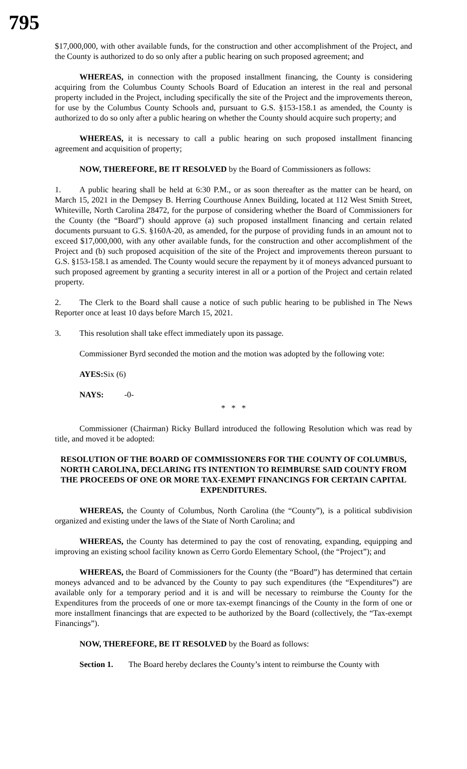795
$17,000,000, with other available funds, for the construction and other accomplishment of the Project, and the County is authorized to do so only after a public hearing on such proposed agreement; and
WHEREAS, in connection with the proposed installment financing, the County is considering acquiring from the Columbus County Schools Board of Education an interest in the real and personal property included in the Project, including specifically the site of the Project and the improvements thereon, for use by the Columbus County Schools and, pursuant to G.S. §153-158.1 as amended, the County is authorized to do so only after a public hearing on whether the County should acquire such property; and
WHEREAS, it is necessary to call a public hearing on such proposed installment financing agreement and acquisition of property;
NOW, THEREFORE, BE IT RESOLVED by the Board of Commissioners as follows:
1. A public hearing shall be held at 6:30 P.M., or as soon thereafter as the matter can be heard, on March 15, 2021 in the Dempsey B. Herring Courthouse Annex Building, located at 112 West Smith Street, Whiteville, North Carolina 28472, for the purpose of considering whether the Board of Commissioners for the County (the “Board”) should approve (a) such proposed installment financing and certain related documents pursuant to G.S. §160A-20, as amended, for the purpose of providing funds in an amount not to exceed $17,000,000, with any other available funds, for the construction and other accomplishment of the Project and (b) such proposed acquisition of the site of the Project and improvements thereon pursuant to G.S. §153-158.1 as amended. The County would secure the repayment by it of moneys advanced pursuant to such proposed agreement by granting a security interest in all or a portion of the Project and certain related property.
2. The Clerk to the Board shall cause a notice of such public hearing to be published in The News Reporter once at least 10 days before March 15, 2021.
3. This resolution shall take effect immediately upon its passage.
Commissioner Byrd seconded the motion and the motion was adopted by the following vote:
AYES: Six (6)
NAYS: -0-
* * *
Commissioner (Chairman) Ricky Bullard introduced the following Resolution which was read by title, and moved it be adopted:
RESOLUTION OF THE BOARD OF COMMISSIONERS FOR THE COUNTY OF COLUMBUS, NORTH CAROLINA, DECLARING ITS INTENTION TO REIMBURSE SAID COUNTY FROM THE PROCEEDS OF ONE OR MORE TAX-EXEMPT FINANCINGS FOR CERTAIN CAPITAL EXPENDITURES.
WHEREAS, the County of Columbus, North Carolina (the “County”), is a political subdivision organized and existing under the laws of the State of North Carolina; and
WHEREAS, the County has determined to pay the cost of renovating, expanding, equipping and improving an existing school facility known as Cerro Gordo Elementary School, (the “Project”); and
WHEREAS, the Board of Commissioners for the County (the “Board”) has determined that certain moneys advanced and to be advanced by the County to pay such expenditures (the “Expenditures”) are available only for a temporary period and it is and will be necessary to reimburse the County for the Expenditures from the proceeds of one or more tax-exempt financings of the County in the form of one or more installment financings that are expected to be authorized by the Board (collectively, the “Tax-exempt Financings”).
NOW, THEREFORE, BE IT RESOLVED by the Board as follows:
Section 1. The Board hereby declares the County’s intent to reimburse the County with